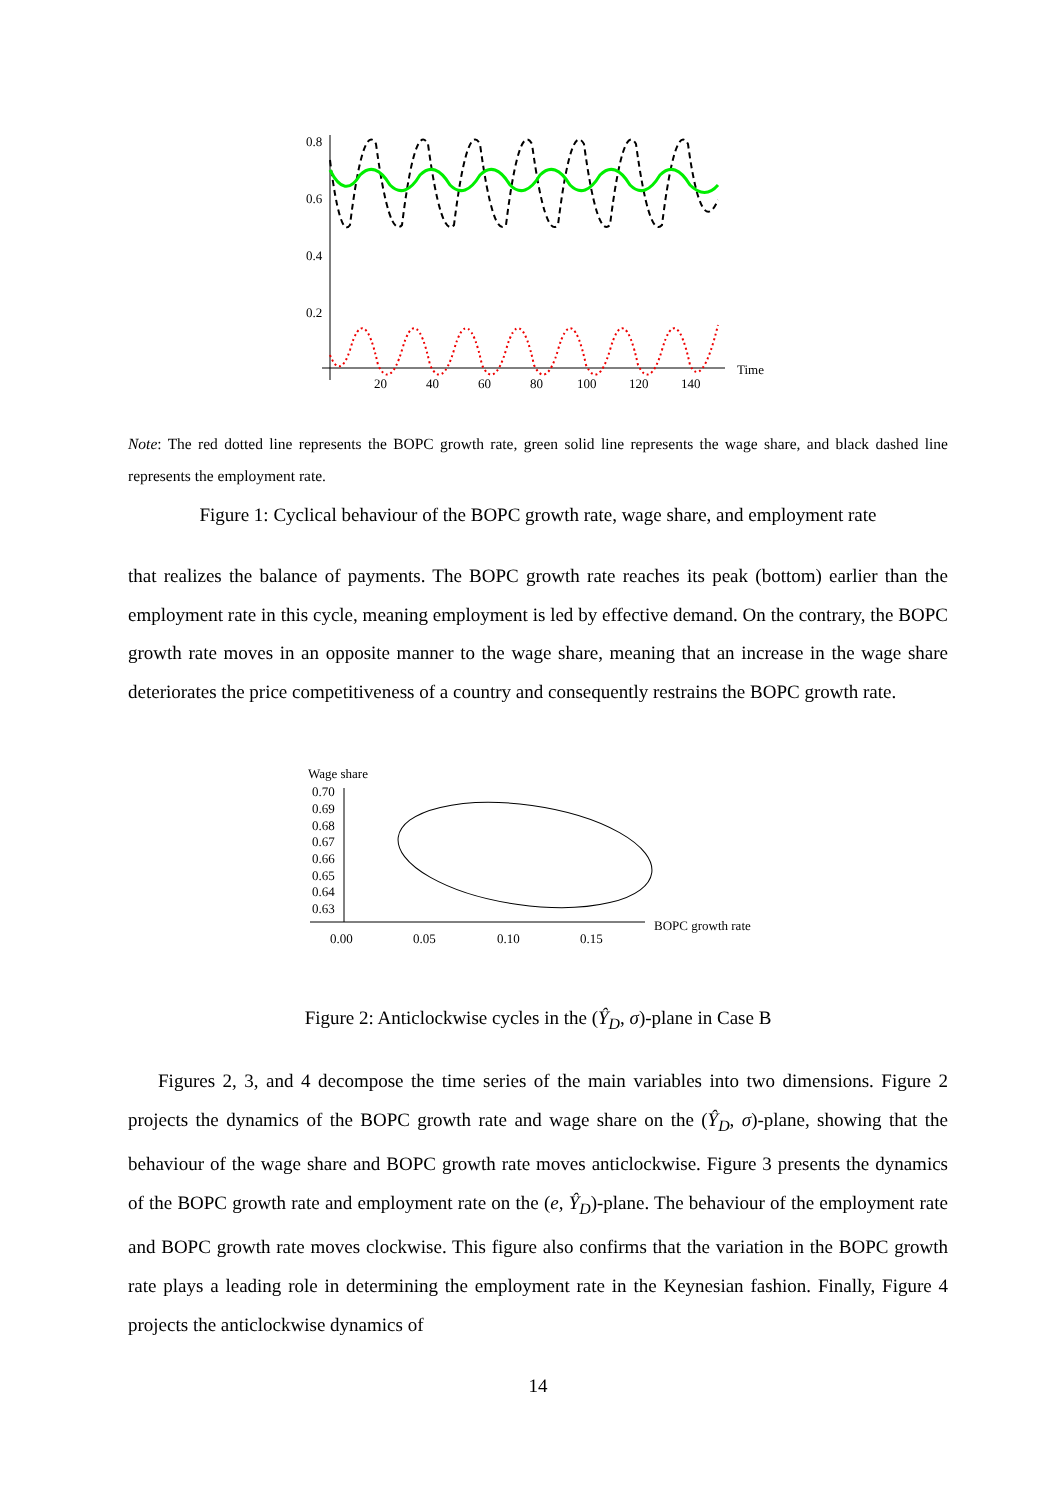0.8
0.6
0.4
0.2
20
40
60
80
100
120
140
Time
Note: The red dotted line represents the BOPC growth rate, green solid line represents the wage share, and black dashed line represents the employment rate.
Figure 1: Cyclical behaviour of the BOPC growth rate, wage share, and employment rate
that realizes the balance of payments. The BOPC growth rate reaches its peak (bottom) earlier than the employment rate in this cycle, meaning employment is led by effective demand. On the contrary, the BOPC growth rate moves in an opposite manner to the wage share, meaning that an increase in the wage share deteriorates the price competitiveness of a country and consequently restrains the BOPC growth rate.
Wage share
0.70
0.69
0.68
0.67
0.66
0.65
0.64
0.63
0.00
0.05
0.10
0.15
BOPC growth rate
Figure 2: Anticlockwise cycles in the (Ŷ<sub>D</sub>, σ)-plane in Case B
Figures 2, 3, and 4 decompose the time series of the main variables into two dimensions. Figure 2 projects the dynamics of the BOPC growth rate and wage share on the (Ŷ<sub>D</sub>, σ)-plane, showing that the behaviour of the wage share and BOPC growth rate moves anticlockwise. Figure 3 presents the dynamics of the BOPC growth rate and employment rate on the (e, Ŷ<sub>D</sub>)-plane. The behaviour of the employment rate and BOPC growth rate moves clockwise. This figure also confirms that the variation in the BOPC growth rate plays a leading role in determining the employment rate in the Keynesian fashion. Finally, Figure 4 projects the anticlockwise dynamics of
14